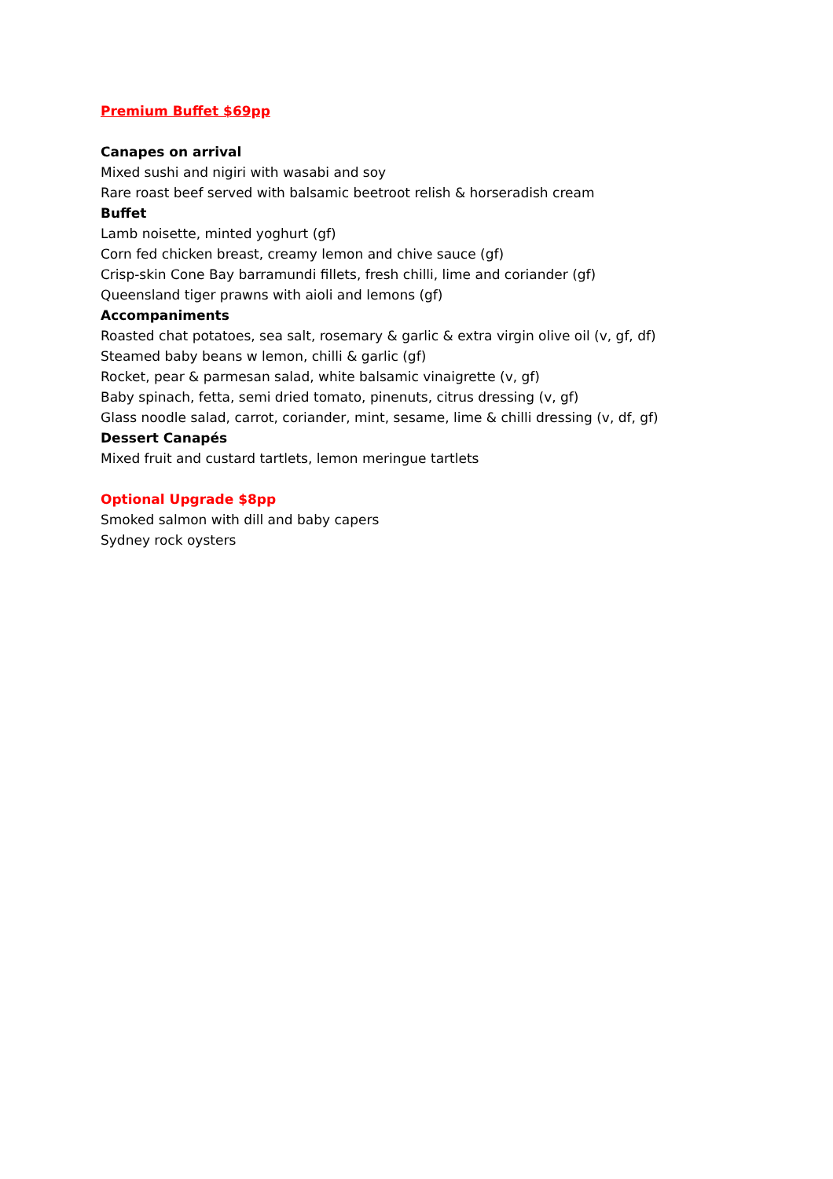Premium Buffet $69pp
Canapes on arrival
Mixed sushi and nigiri with wasabi and soy
Rare roast beef served with balsamic beetroot relish & horseradish cream
Buffet
Lamb noisette, minted yoghurt (gf)
Corn fed chicken breast, creamy lemon and chive sauce (gf)
Crisp-skin Cone Bay barramundi fillets, fresh chilli, lime and coriander (gf)
Queensland tiger prawns with aioli and lemons (gf)
Accompaniments
Roasted chat potatoes, sea salt, rosemary & garlic & extra virgin olive oil (v, gf, df)
Steamed baby beans w lemon, chilli & garlic (gf)
Rocket, pear & parmesan salad, white balsamic vinaigrette (v, gf)
Baby spinach, fetta, semi dried tomato, pinenuts, citrus dressing (v, gf)
Glass noodle salad, carrot, coriander, mint, sesame, lime & chilli dressing (v, df, gf)
Dessert Canapés
Mixed fruit and custard tartlets, lemon meringue tartlets
Optional Upgrade $8pp
Smoked salmon with dill and baby capers
Sydney rock oysters